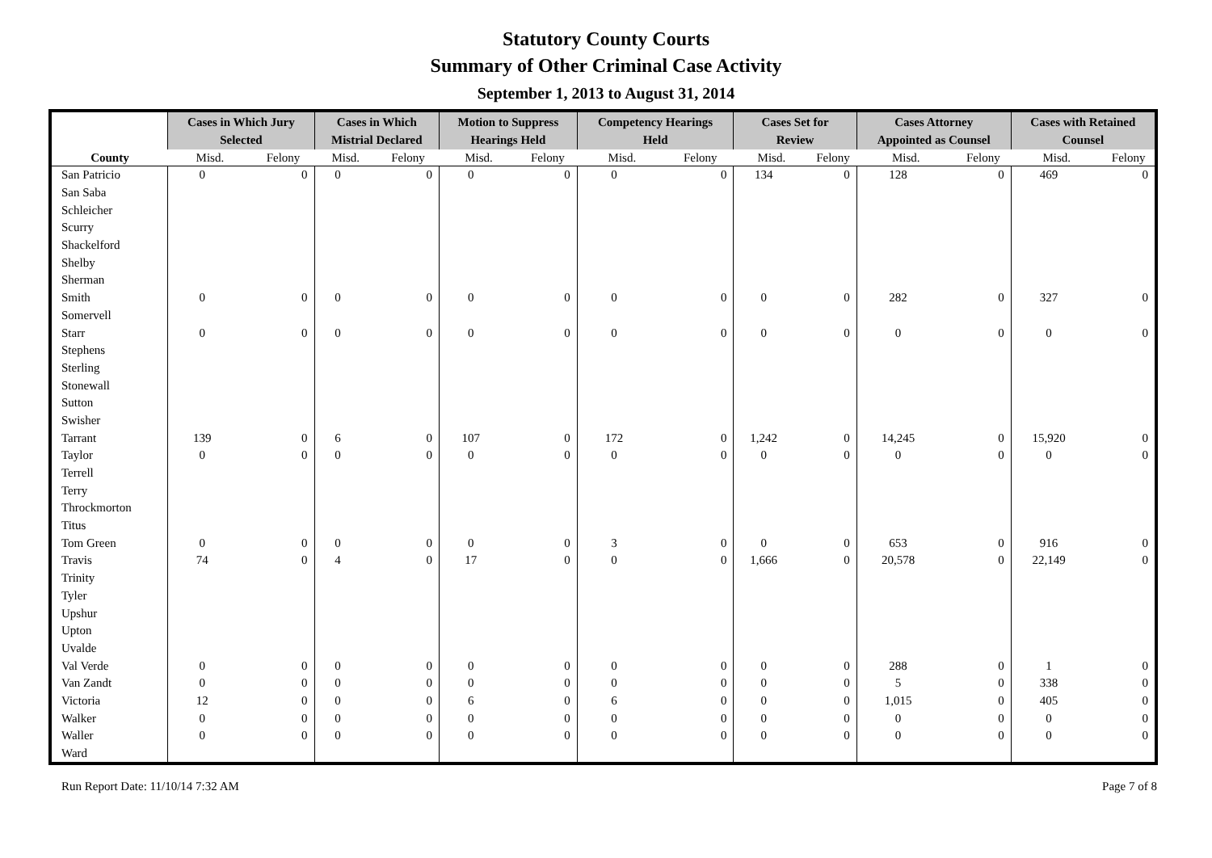Statutory County Courts
Summary of Other Criminal Case Activity
September 1, 2013 to August 31, 2014
| | Cases in Which Jury Selected | | Cases in Which Mistrial Declared | | Motion to Suppress Hearings Held | | Competency Hearings Held | | Cases Set for Review | | Cases Attorney Appointed as Counsel | | Cases with Retained Counsel | |
| --- | --- | --- | --- | --- | --- | --- | --- | --- | --- | --- | --- | --- | --- | --- |
| County | Misd. | Felony | Misd. | Felony | Misd. | Felony | Misd. | Felony | Misd. | Felony | Misd. | Felony | Misd. | Felony |
| San Patricio | 0 | 0 | 0 | 0 | 0 | 0 | 0 | 0 | 134 | 0 | 128 | 0 | 469 | 0 |
| San Saba | | | | | | | | | | | | | | |
| Schleicher | | | | | | | | | | | | | | |
| Scurry | | | | | | | | | | | | | | |
| Shackelford | | | | | | | | | | | | | | |
| Shelby | | | | | | | | | | | | | | |
| Sherman | | | | | | | | | | | | | | |
| Smith | 0 | 0 | 0 | 0 | 0 | 0 | 0 | 0 | 0 | 0 | 282 | 0 | 327 | 0 |
| Somervell | | | | | | | | | | | | | | |
| Starr | 0 | 0 | 0 | 0 | 0 | 0 | 0 | 0 | 0 | 0 | 0 | 0 | 0 | 0 |
| Stephens | | | | | | | | | | | | | | |
| Sterling | | | | | | | | | | | | | | |
| Stonewall | | | | | | | | | | | | | | |
| Sutton | | | | | | | | | | | | | | |
| Swisher | | | | | | | | | | | | | | |
| Tarrant | 139 | 0 | 6 | 0 | 107 | 0 | 172 | 0 | 1,242 | 0 | 14,245 | 0 | 15,920 | 0 |
| Taylor | 0 | 0 | 0 | 0 | 0 | 0 | 0 | 0 | 0 | 0 | 0 | 0 | 0 | 0 |
| Terrell | | | | | | | | | | | | | | |
| Terry | | | | | | | | | | | | | | |
| Throckmorton | | | | | | | | | | | | | | |
| Titus | | | | | | | | | | | | | | |
| Tom Green | 0 | 0 | 0 | 0 | 0 | 0 | 3 | 0 | 0 | 0 | 653 | 0 | 916 | 0 |
| Travis | 74 | 0 | 4 | 0 | 17 | 0 | 0 | 0 | 1,666 | 0 | 20,578 | 0 | 22,149 | 0 |
| Trinity | | | | | | | | | | | | | | |
| Tyler | | | | | | | | | | | | | | |
| Upshur | | | | | | | | | | | | | | |
| Upton | | | | | | | | | | | | | | |
| Uvalde | | | | | | | | | | | | | | |
| Val Verde | 0 | 0 | 0 | 0 | 0 | 0 | 0 | 0 | 0 | 0 | 288 | 0 | 1 | 0 |
| Van Zandt | 0 | 0 | 0 | 0 | 0 | 0 | 0 | 0 | 0 | 0 | 5 | 0 | 338 | 0 |
| Victoria | 12 | 0 | 0 | 0 | 6 | 0 | 6 | 0 | 0 | 0 | 1,015 | 0 | 405 | 0 |
| Walker | 0 | 0 | 0 | 0 | 0 | 0 | 0 | 0 | 0 | 0 | 0 | 0 | 0 | 0 |
| Waller | 0 | 0 | 0 | 0 | 0 | 0 | 0 | 0 | 0 | 0 | 0 | 0 | 0 | 0 |
| Ward | | | | | | | | | | | | | | |
Run Report Date: 11/10/14 7:32 AM Page 7 of 8